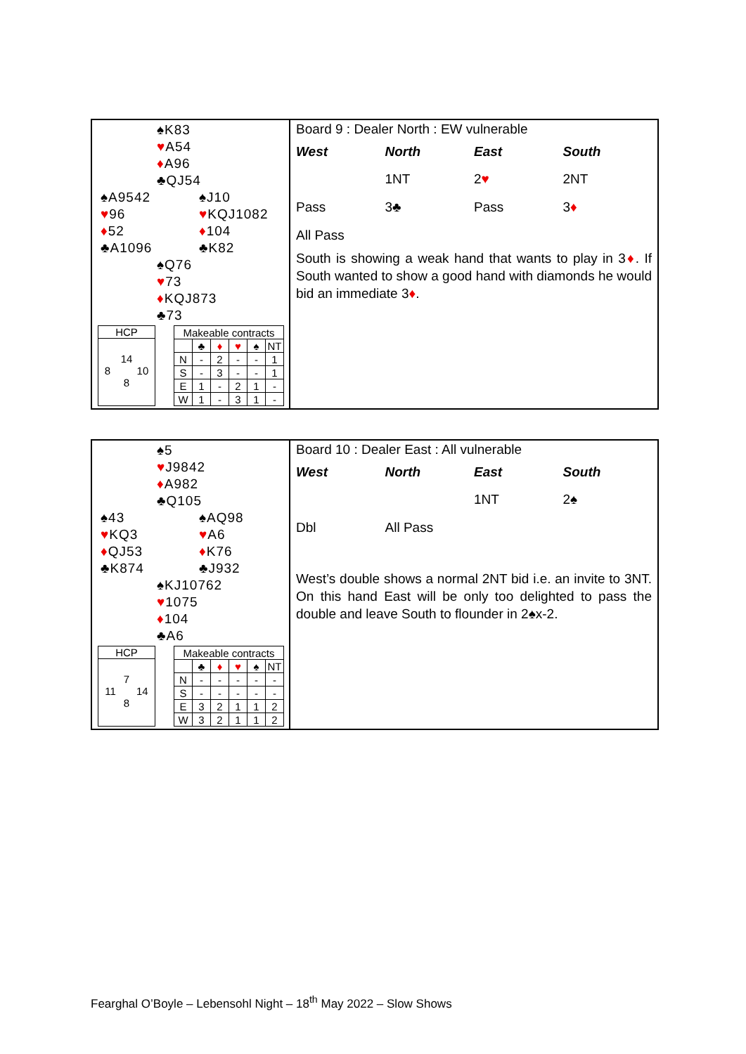♠K83
♥A54
♦A96
♣QJ54
♠A9542 ♠J10
♥96 ♥KQJ1082
♦52 ♦104
♣A1096 ♣K82
♠Q76
♥73
♦KQJ873
♣73
HCP
14
8 10
8
| Makeable contracts | | | | | |
| | ♣ | ♦ | ♥ | ♠ | NT |
| N | - | 2 | - | - | 1 |
| S | - | 3 | - | - | 1 |
| E | 1 | - | 2 | 1 | - |
| W | 1 | - | 3 | 1 | - |
Board 9 : Dealer North : EW vulnerable
| West | North | East | South |
| --- | --- | --- | --- |
| | 1NT | 2 ♥ | 2NT |
| Pass | 3♣ | Pass | 3 ♦ |
| All Pass | | | |
South is showing a weak hand that wants to play in 3♦. If South wanted to show a good hand with diamonds he would bid an immediate 3♦.
♠5
♥J9842
♦A982
♣Q105
♠43 ♠AQ98
♥KQ3 ♥A6
♦QJ53 ♦K76
♣K874 ♣J932
♠KJ10762
♥1075
♦104
♣A6
HCP
7
11 14
8
| Makeable contracts | | | | | |
| | ♣ | ♦ | ♥ | ♠ | NT |
| N | - | - | - | - | - |
| S | - | - | - | - | - |
| E | 3 | 2 | 1 | 1 | 2 |
| W | 3 | 2 | 1 | 1 | 2 |
Board 10 : Dealer East : All vulnerable
| West | North | East | South |
| --- | --- | --- | --- |
| | | 1NT | 2♠ |
| Dbl | All Pass | | |
West’s double shows a normal 2NT bid i.e. an invite to 3NT. On this hand East will be only too delighted to pass the double and leave South to flounder in 2♠x-2.
Fearghal O’Boyle – Lebensohl Night – 18<sup>th</sup> May 2022 – Slow Shows